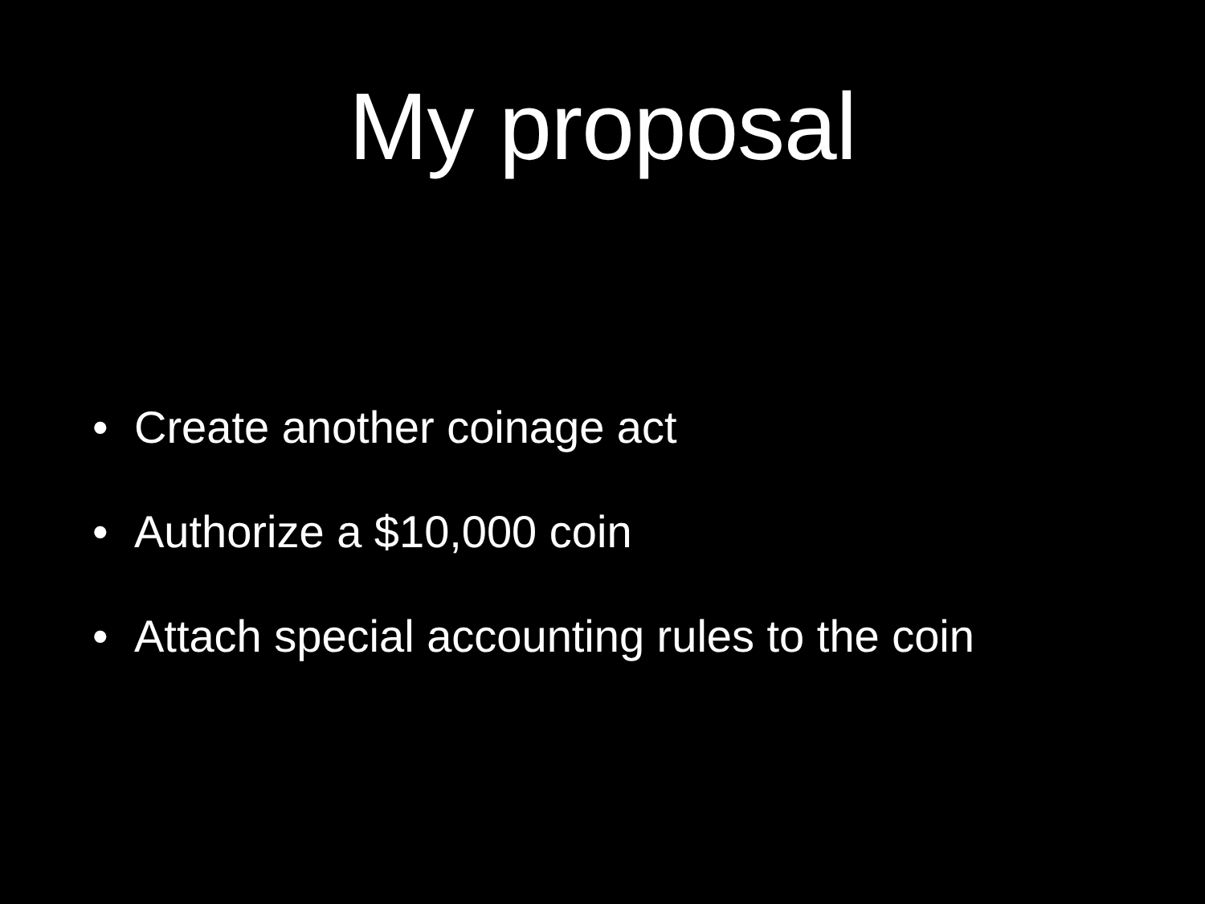My proposal
• Create another coinage act
• Authorize a $10,000 coin
• Attach special accounting rules to the coin